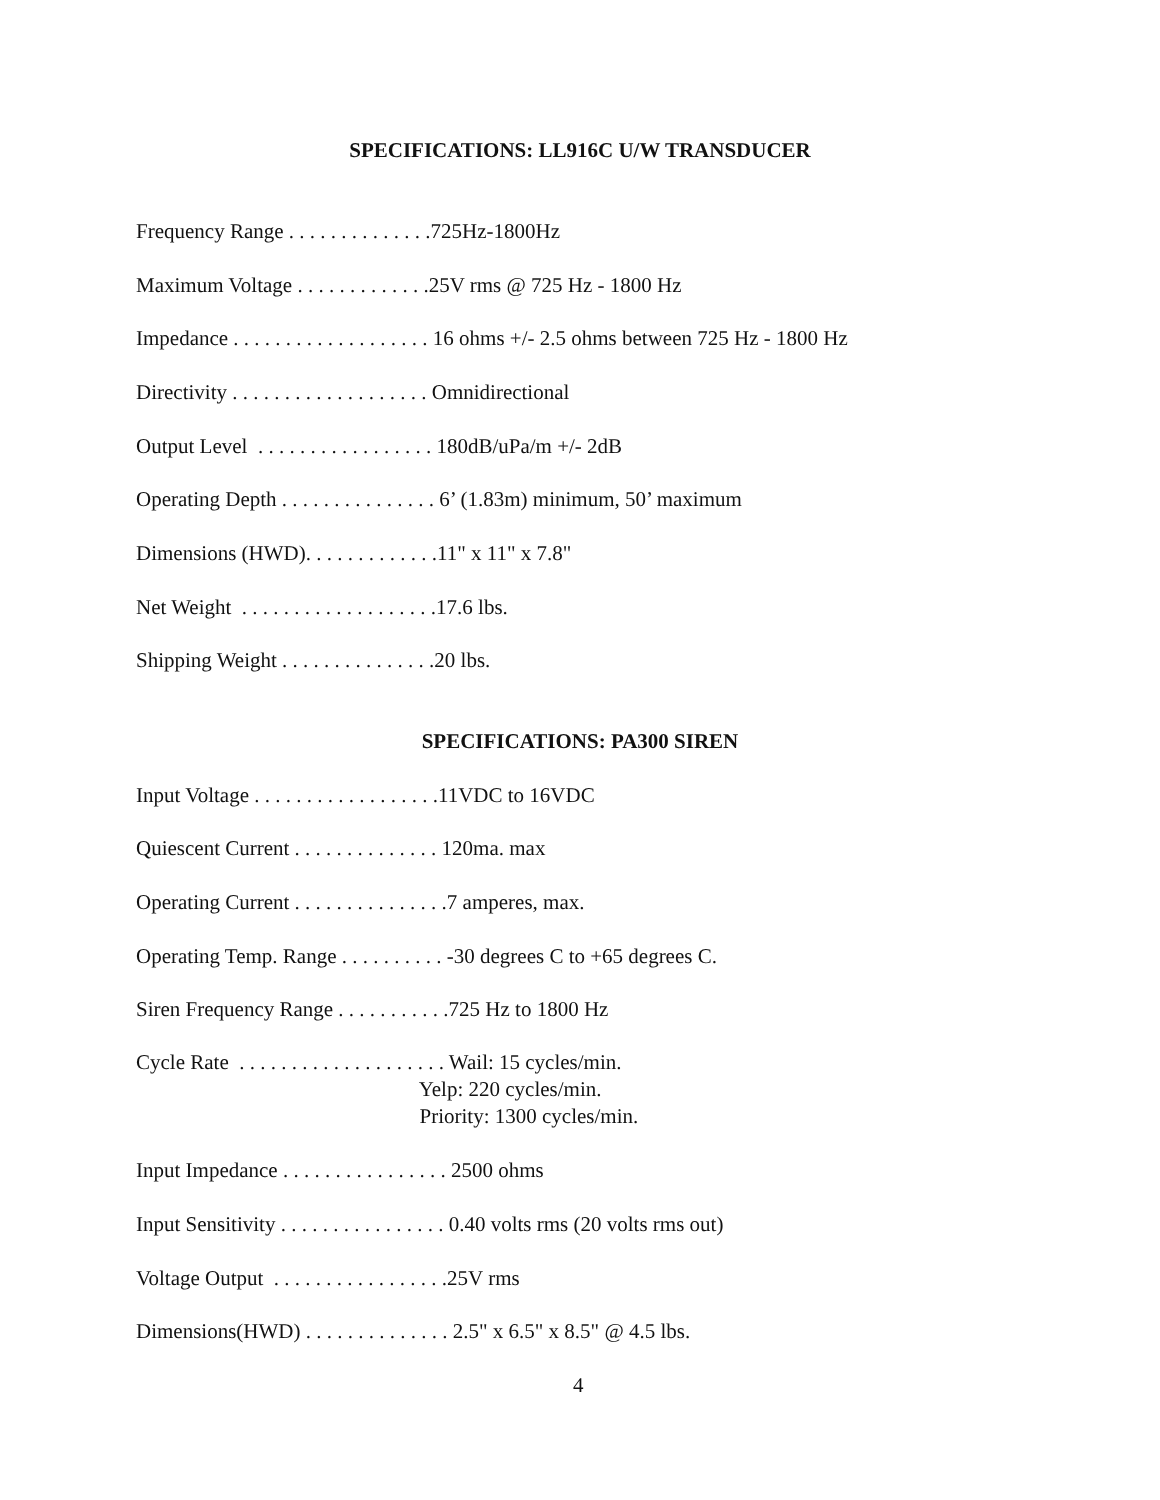SPECIFICATIONS: LL916C U/W TRANSDUCER
Frequency Range . . . . . . . . . . . . . .725Hz-1800Hz
Maximum Voltage . . . . . . . . . . . . .25V rms @ 725 Hz - 1800 Hz
Impedance . . . . . . . . . . . . . . . . . . . 16 ohms +/- 2.5 ohms between 725 Hz - 1800 Hz
Directivity . . . . . . . . . . . . . . . . . . . Omnidirectional
Output Level . . . . . . . . . . . . . . . . . 180dB/uPa/m +/- 2dB
Operating Depth . . . . . . . . . . . . . . . 6’ (1.83m) minimum, 50’ maximum
Dimensions (HWD). . . . . . . . . . . . .11" x 11" x 7.8"
Net Weight . . . . . . . . . . . . . . . . . . .17.6 lbs.
Shipping Weight . . . . . . . . . . . . . . .20 lbs.
SPECIFICATIONS: PA300 SIREN
Input Voltage . . . . . . . . . . . . . . . . . .11VDC to 16VDC
Quiescent Current . . . . . . . . . . . . . . 120ma. max
Operating Current . . . . . . . . . . . . . . .7 amperes, max.
Operating Temp. Range . . . . . . . . . . -30 degrees C to +65 degrees C.
Siren Frequency Range . . . . . . . . . . .725 Hz to 1800 Hz
Cycle Rate . . . . . . . . . . . . . . . . . . . . Wail: 15 cycles/min. Yelp: 220 cycles/min. Priority: 1300 cycles/min.
Input Impedance . . . . . . . . . . . . . . . . 2500 ohms
Input Sensitivity . . . . . . . . . . . . . . . . 0.40 volts rms (20 volts rms out)
Voltage Output . . . . . . . . . . . . . . . . .25V rms
Dimensions(HWD) . . . . . . . . . . . . . . 2.5" x 6.5" x 8.5" @ 4.5 lbs.
4